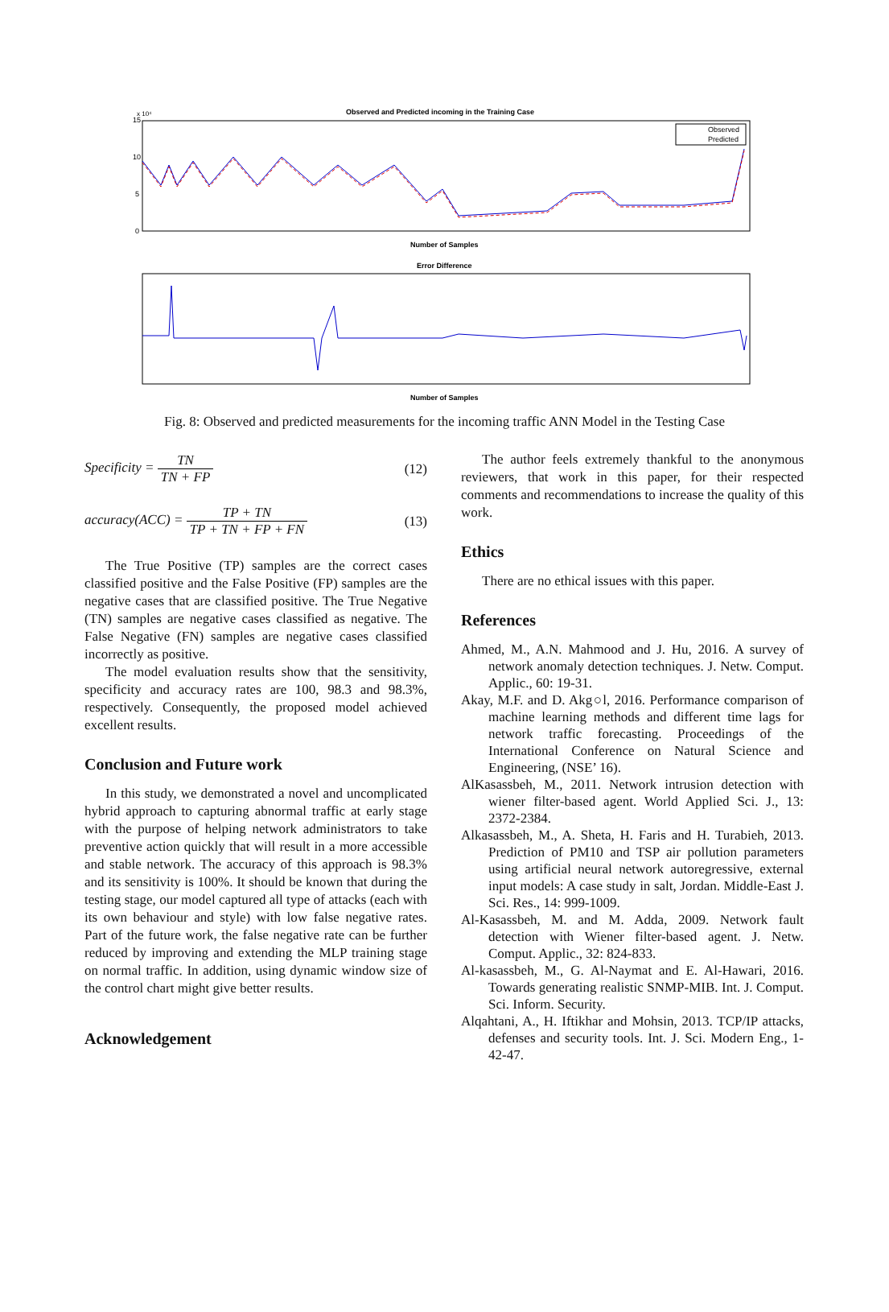Observed and Predicted incoming in the Training Case
x 10⁴
15
10
5
0
Observed
Predicted
Number of Samples
Error Difference
Number of Samples
Fig. 8: Observed and predicted measurements for the incoming traffic ANN Model in the Testing Case
Specificity = TN TN + FP (12)
accuracy(ACC) = TP + TN TP + TN + FP + FN (13)
The True Positive (TP) samples are the correct cases classified positive and the False Positive (FP) samples are the negative cases that are classified positive. The True Negative (TN) samples are negative cases classified as negative. The False Negative (FN) samples are negative cases classified incorrectly as positive.
The model evaluation results show that the sensitivity, specificity and accuracy rates are 100, 98.3 and 98.3%, respectively. Consequently, the proposed model achieved excellent results.
Conclusion and Future work
In this study, we demonstrated a novel and uncomplicated hybrid approach to capturing abnormal traffic at early stage with the purpose of helping network administrators to take preventive action quickly that will result in a more accessible and stable network. The accuracy of this approach is 98.3% and its sensitivity is 100%. It should be known that during the testing stage, our model captured all type of attacks (each with its own behaviour and style) with low false negative rates. Part of the future work, the false negative rate can be further reduced by improving and extending the MLP training stage on normal traffic. In addition, using dynamic window size of the control chart might give better results.
Acknowledgement
The author feels extremely thankful to the anonymous reviewers, that work in this paper, for their respected comments and recommendations to increase the quality of this work.
Ethics
There are no ethical issues with this paper.
References
Ahmed, M., A.N. Mahmood and J. Hu, 2016. A survey of network anomaly detection techniques. J. Netw. Comput. Applic., 60: 19-31.
Akay, M.F. and D. Akg○l, 2016. Performance comparison of machine learning methods and different time lags for network traffic forecasting. Proceedings of the International Conference on Natural Science and Engineering, (NSE’ 16).
AlKasassbeh, M., 2011. Network intrusion detection with wiener filter-based agent. World Applied Sci. J., 13: 2372-2384.
Alkasassbeh, M., A. Sheta, H. Faris and H. Turabieh, 2013. Prediction of PM10 and TSP air pollution parameters using artificial neural network autoregressive, external input models: A case study in salt, Jordan. Middle-East J. Sci. Res., 14: 999-1009.
Al-Kasassbeh, M. and M. Adda, 2009. Network fault detection with Wiener filter-based agent. J. Netw. Comput. Applic., 32: 824-833.
Al-kasassbeh, M., G. Al-Naymat and E. Al-Hawari, 2016. Towards generating realistic SNMP-MIB. Int. J. Comput. Sci. Inform. Security.
Alqahtani, A., H. Iftikhar and Mohsin, 2013. TCP/IP attacks, defenses and security tools. Int. J. Sci. Modern Eng., 1-42-47.